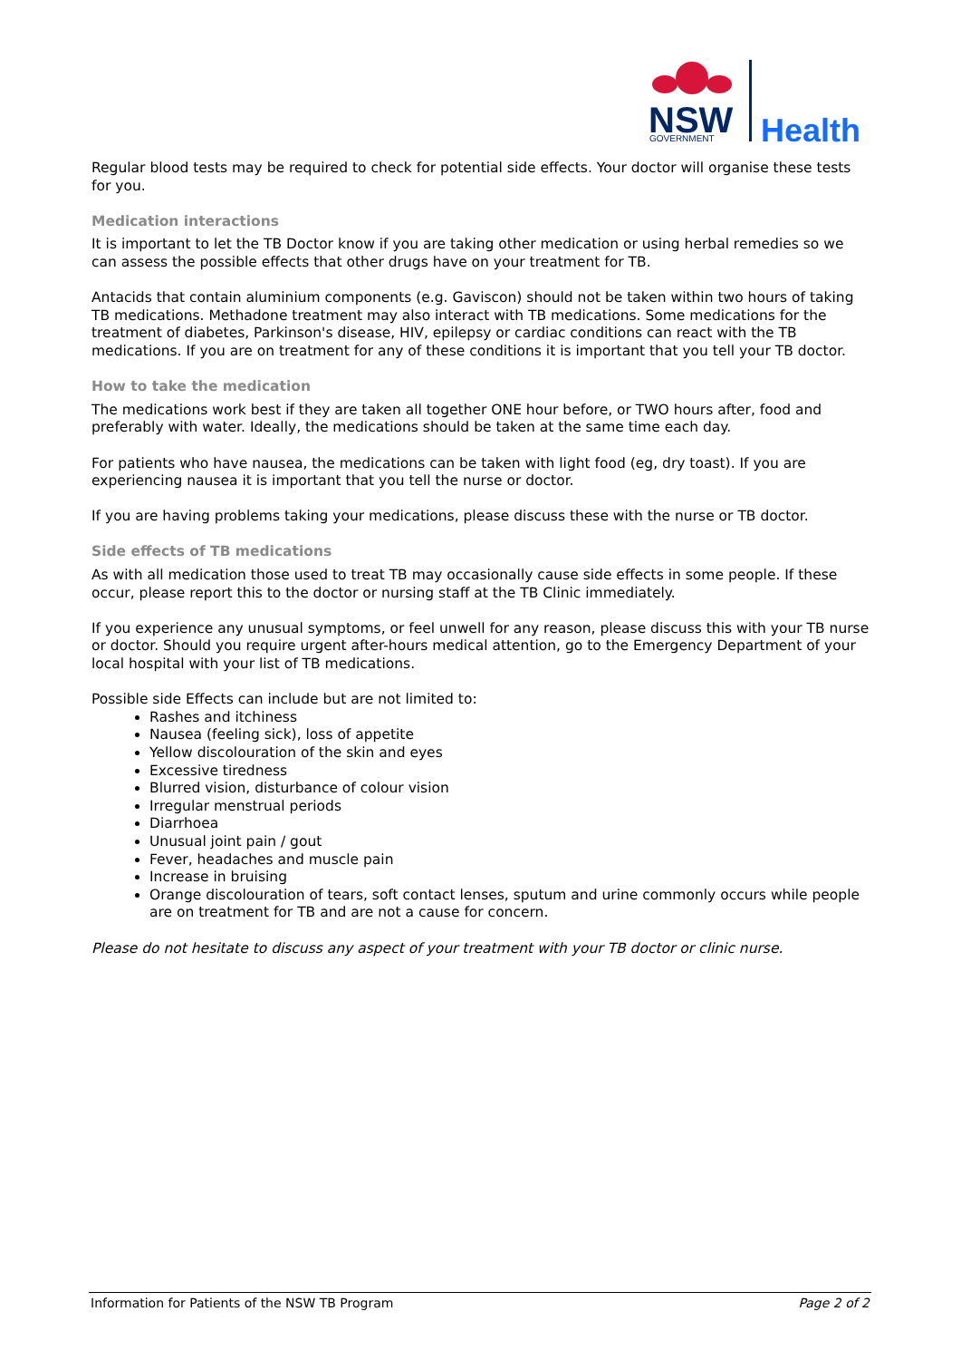NSW
GOVERNMENT
Health
Regular blood tests may be required to check for potential side effects. Your doctor will organise these tests for you.
Medication interactions
It is important to let the TB Doctor know if you are taking other medication or using herbal remedies so we can assess the possible effects that other drugs have on your treatment for TB.
Antacids that contain aluminium components (e.g. Gaviscon) should not be taken within two hours of taking TB medications. Methadone treatment may also interact with TB medications. Some medications for the treatment of diabetes, Parkinson's disease, HIV, epilepsy or cardiac conditions can react with the TB medications. If you are on treatment for any of these conditions it is important that you tell your TB doctor.
How to take the medication
The medications work best if they are taken all together ONE hour before, or TWO hours after, food and preferably with water. Ideally, the medications should be taken at the same time each day.
For patients who have nausea, the medications can be taken with light food (eg, dry toast). If you are experiencing nausea it is important that you tell the nurse or doctor.
If you are having problems taking your medications, please discuss these with the nurse or TB doctor.
Side effects of TB medications
As with all medication those used to treat TB may occasionally cause side effects in some people. If these occur, please report this to the doctor or nursing staff at the TB Clinic immediately.
If you experience any unusual symptoms, or feel unwell for any reason, please discuss this with your TB nurse or doctor. Should you require urgent after-hours medical attention, go to the Emergency Department of your local hospital with your list of TB medications.
Possible side Effects can include but are not limited to:
Rashes and itchiness
Nausea (feeling sick), loss of appetite
Yellow discolouration of the skin and eyes
Excessive tiredness
Blurred vision, disturbance of colour vision
Irregular menstrual periods
Diarrhoea
Unusual joint pain / gout
Fever, headaches and muscle pain
Increase in bruising
Orange discolouration of tears, soft contact lenses, sputum and urine commonly occurs while people are on treatment for TB and are not a cause for concern.
Please do not hesitate to discuss any aspect of your treatment with your TB doctor or clinic nurse.
Information for Patients of the NSW TB Program Page 2 of 2